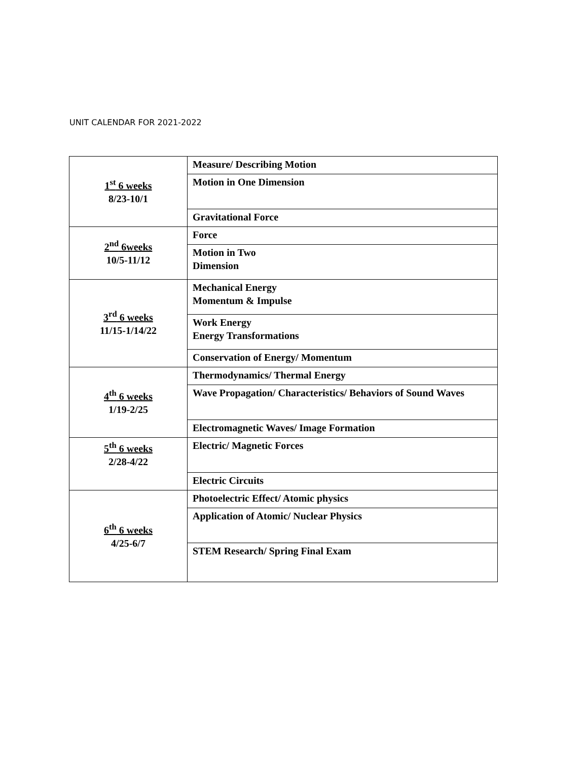UNIT CALENDAR FOR 2021-2022
| 1<sup>st</sup> 6 weeks 8/23-10/1 | Measure/ Describing Motion |
| | Motion in One Dimension |
| | Gravitational Force |
| 2<sup>nd</sup> 6weeks 10/5-11/12 | Force |
| | Motion in Two Dimension |
| 3<sup>rd</sup> 6 weeks 11/15-1/14/22 | Mechanical Energy Momentum & Impulse |
| | Work Energy Energy Transformations |
| | Conservation of Energy/ Momentum |
| 4<sup>th</sup> 6 weeks 1/19-2/25 | Thermodynamics/ Thermal Energy |
| | Wave Propagation/ Characteristics/ Behaviors of Sound Waves |
| | Electromagnetic Waves/ Image Formation |
| 5<sup>th</sup> 6 weeks 2/28-4/22 | Electric/ Magnetic Forces |
| | Electric Circuits |
| 6<sup>th</sup> 6 weeks 4/25-6/7 | Photoelectric Effect/ Atomic physics |
| | Application of Atomic/ Nuclear Physics |
| | STEM Research/ Spring Final Exam |